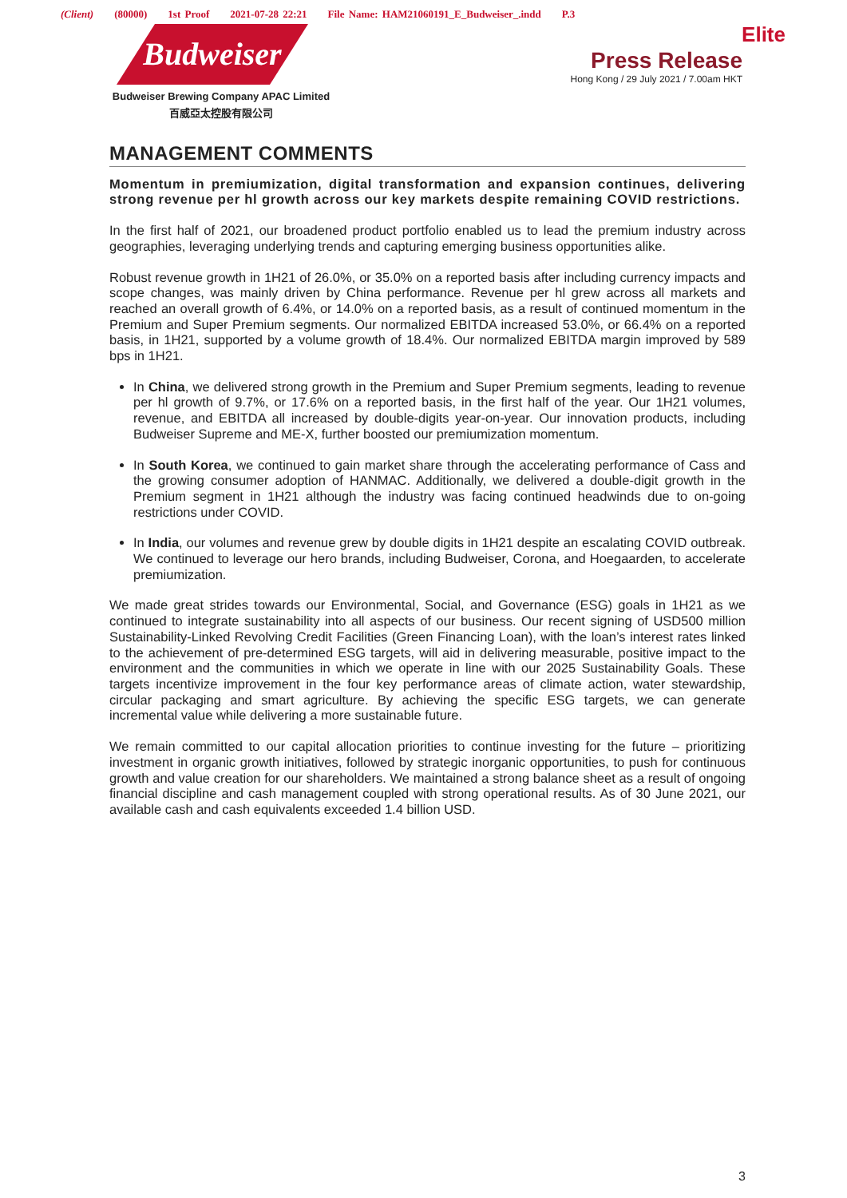(Client) (80000) 1st Proof 2021-07-28 22:21 File Name: HAM21060191_E_Budweiser_.indd P.3
Elite Budweiser
Budweiser Brewing Company APAC Limited
百威亞太控股有限公司
Press Release
Hong Kong / 29 July 2021 / 7.00am HKT
MANAGEMENT COMMENTS
Momentum in premiumization, digital transformation and expansion continues, delivering strong revenue per hl growth across our key markets despite remaining COVID restrictions.
In the first half of 2021, our broadened product portfolio enabled us to lead the premium industry across geographies, leveraging underlying trends and capturing emerging business opportunities alike.
Robust revenue growth in 1H21 of 26.0%, or 35.0% on a reported basis after including currency impacts and scope changes, was mainly driven by China performance. Revenue per hl grew across all markets and reached an overall growth of 6.4%, or 14.0% on a reported basis, as a result of continued momentum in the Premium and Super Premium segments. Our normalized EBITDA increased 53.0%, or 66.4% on a reported basis, in 1H21, supported by a volume growth of 18.4%. Our normalized EBITDA margin improved by 589 bps in 1H21.
In China, we delivered strong growth in the Premium and Super Premium segments, leading to revenue per hl growth of 9.7%, or 17.6% on a reported basis, in the first half of the year. Our 1H21 volumes, revenue, and EBITDA all increased by double-digits year-on-year. Our innovation products, including Budweiser Supreme and ME-X, further boosted our premiumization momentum.
In South Korea, we continued to gain market share through the accelerating performance of Cass and the growing consumer adoption of HANMAC. Additionally, we delivered a double-digit growth in the Premium segment in 1H21 although the industry was facing continued headwinds due to on-going restrictions under COVID.
In India, our volumes and revenue grew by double digits in 1H21 despite an escalating COVID outbreak. We continued to leverage our hero brands, including Budweiser, Corona, and Hoegaarden, to accelerate premiumization.
We made great strides towards our Environmental, Social, and Governance (ESG) goals in 1H21 as we continued to integrate sustainability into all aspects of our business. Our recent signing of USD500 million Sustainability-Linked Revolving Credit Facilities (Green Financing Loan), with the loan’s interest rates linked to the achievement of pre-determined ESG targets, will aid in delivering measurable, positive impact to the environment and the communities in which we operate in line with our 2025 Sustainability Goals. These targets incentivize improvement in the four key performance areas of climate action, water stewardship, circular packaging and smart agriculture. By achieving the specific ESG targets, we can generate incremental value while delivering a more sustainable future.
We remain committed to our capital allocation priorities to continue investing for the future – prioritizing investment in organic growth initiatives, followed by strategic inorganic opportunities, to push for continuous growth and value creation for our shareholders. We maintained a strong balance sheet as a result of ongoing financial discipline and cash management coupled with strong operational results. As of 30 June 2021, our available cash and cash equivalents exceeded 1.4 billion USD.
3